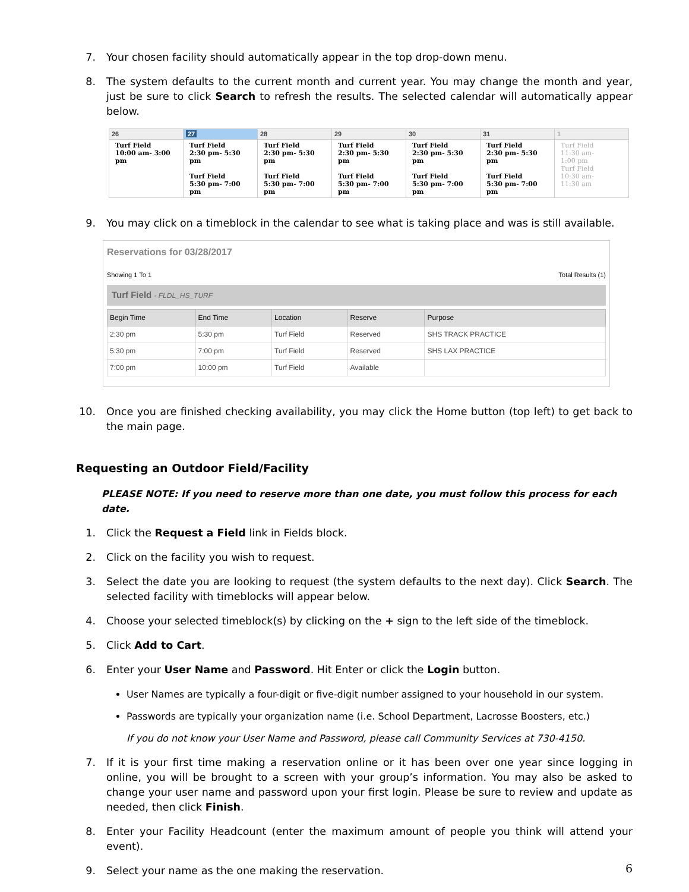7. Your chosen facility should automatically appear in the top drop-down menu.
8. The system defaults to the current month and current year. You may change the month and year, just be sure to click Search to refresh the results. The selected calendar will automatically appear below.
| 26 | 27 | 28 | 29 | 30 | 31 | 1 |
| Turf Field 10:00 am- 3:00 pm | Turf Field 2:30 pm- 5:30 pm Turf Field 5:30 pm- 7:00 pm | Turf Field 2:30 pm- 5:30 pm Turf Field 5:30 pm- 7:00 pm | Turf Field 2:30 pm- 5:30 pm Turf Field 5:30 pm- 7:00 pm | Turf Field 2:30 pm- 5:30 pm Turf Field 5:30 pm- 7:00 pm | Turf Field 2:30 pm- 5:30 pm Turf Field 5:30 pm- 7:00 pm | Turf Field 11:30 am- 1:00 pm Turf Field 10:30 am- 11:30 am |
9. You may click on a timeblock in the calendar to see what is taking place and was is still available.
Reservations for 03/28/2017
Showing 1 To 1 Total Results (1)
Turf Field - FLDL_HS_TURF
| Begin Time | End Time | Location | Reserve | Purpose |
| --- | --- | --- | --- | --- |
| 2:30 pm | 5:30 pm | Turf Field | Reserved | SHS TRACK PRACTICE |
| 5:30 pm | 7:00 pm | Turf Field | Reserved | SHS LAX PRACTICE |
| 7:00 pm | 10:00 pm | Turf Field | Available | |
10. Once you are finished checking availability, you may click the Home button (top left) to get back to the main page.
Requesting an Outdoor Field/Facility
PLEASE NOTE: If you need to reserve more than one date, you must follow this process for each date.
1. Click the Request a Field link in Fields block.
2. Click on the facility you wish to request.
3. Select the date you are looking to request (the system defaults to the next day). Click Search. The selected facility with timeblocks will appear below.
4. Choose your selected timeblock(s) by clicking on the + sign to the left side of the timeblock.
5. Click Add to Cart.
6. Enter your User Name and Password. Hit Enter or click the Login button.
User Names are typically a four-digit or five-digit number assigned to your household in our system.
Passwords are typically your organization name (i.e. School Department, Lacrosse Boosters, etc.)
If you do not know your User Name and Password, please call Community Services at 730-4150.
7. If it is your first time making a reservation online or it has been over one year since logging in online, you will be brought to a screen with your group’s information. You may also be asked to change your user name and password upon your first login. Please be sure to review and update as needed, then click Finish.
8. Enter your Facility Headcount (enter the maximum amount of people you think will attend your event).
9. Select your name as the one making the reservation.
6